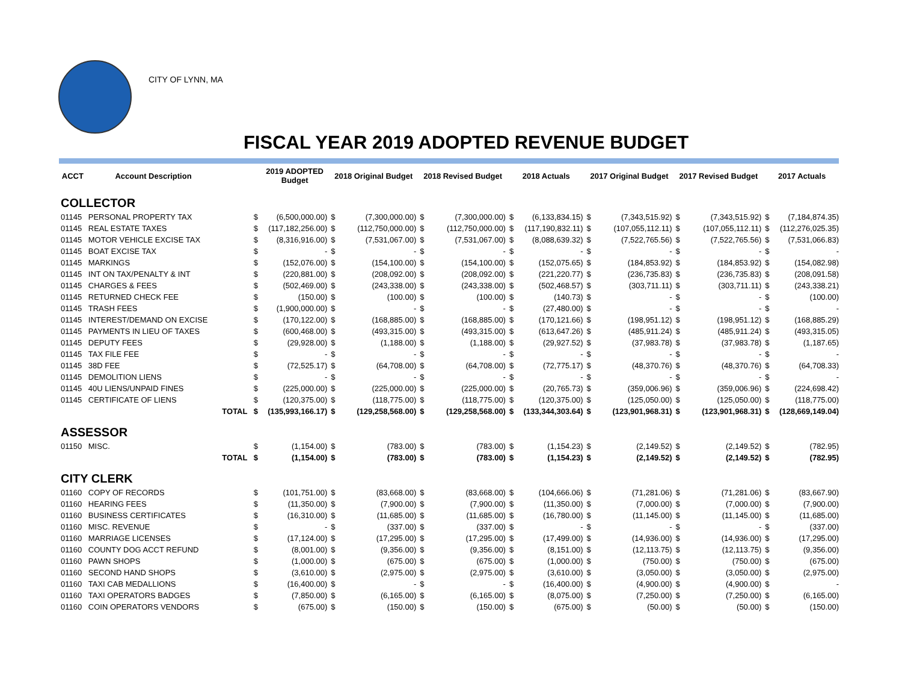CITY OF LYNN, MA
FISCAL YEAR 2019 ADOPTED REVENUE BUDGET
| ACCT | Account Description | | | 2019 ADOPTED Budget | 2018 Original Budget | | 2018 Revised Budget | | 2018 Actuals | | 2017 Original Budget | | 2017 Revised Budget | | 2017 Actuals | |
| --- | --- | --- | --- | --- | --- | --- | --- | --- | --- | --- | --- | --- | --- | --- | --- | --- |
| COLLECTOR | | | | | | | | | | | | | | | | |
| 01145 | PERSONAL PROPERTY TAX | | $ | (6,500,000.00) | $ | (7,300,000.00) | $ | (7,300,000.00) | $ | (6,133,834.15) | $ | (7,343,515.92) | $ | (7,343,515.92) | $ | (7,184,874.35) |
| 01145 | REAL ESTATE TAXES | | $ | (117,182,256.00) | $ | (112,750,000.00) | $ | (112,750,000.00) | $ | (117,190,832.11) | $ | (107,055,112.11) | $ | (107,055,112.11) | $ | (112,276,025.35) |
| 01145 | MOTOR VEHICLE EXCISE TAX | | $ | (8,316,916.00) | $ | (7,531,067.00) | $ | (7,531,067.00) | $ | (8,088,639.32) | $ | (7,522,765.56) | $ | (7,522,765.56) | $ | (7,531,066.83) |
| 01145 | BOAT EXCISE TAX | | $ | - | $ | - | $ | - | $ | - | $ | - | $ | - | $ | - |
| 01145 | MARKINGS | | $ | (152,076.00) | $ | (154,100.00) | $ | (154,100.00) | $ | (152,075.65) | $ | (184,853.92) | $ | (184,853.92) | $ | (154,082.98) |
| 01145 | INT ON TAX/PENALTY & INT | | $ | (220,881.00) | $ | (208,092.00) | $ | (208,092.00) | $ | (221,220.77) | $ | (236,735.83) | $ | (236,735.83) | $ | (208,091.58) |
| 01145 | CHARGES & FEES | | $ | (502,469.00) | $ | (243,338.00) | $ | (243,338.00) | $ | (502,468.57) | $ | (303,711.11) | $ | (303,711.11) | $ | (243,338.21) |
| 01145 | RETURNED CHECK FEE | | $ | (150.00) | $ | (100.00) | $ | (100.00) | $ | (140.73) | $ | - | $ | - | $ | (100.00) |
| 01145 | TRASH FEES | | $ | (1,900,000.00) | $ | - | $ | - | $ | (27,480.00) | $ | - | $ | - | $ | - |
| 01145 | INTEREST/DEMAND ON EXCISE | | $ | (170,122.00) | $ | (168,885.00) | $ | (168,885.00) | $ | (170,121.66) | $ | (198,951.12) | $ | (198,951.12) | $ | (168,885.29) |
| 01145 | PAYMENTS IN LIEU OF TAXES | | $ | (600,468.00) | $ | (493,315.00) | $ | (493,315.00) | $ | (613,647.26) | $ | (485,911.24) | $ | (485,911.24) | $ | (493,315.05) |
| 01145 | DEPUTY FEES | | $ | (29,928.00) | $ | (1,188.00) | $ | (1,188.00) | $ | (29,927.52) | $ | (37,983.78) | $ | (37,983.78) | $ | (1,187.65) |
| 01145 | TAX FILE FEE | | $ | - | $ | - | $ | - | $ | - | $ | - | $ | - | $ | - |
| 01145 | 38D FEE | | $ | (72,525.17) | $ | (64,708.00) | $ | (64,708.00) | $ | (72,775.17) | $ | (48,370.76) | $ | (48,370.76) | $ | (64,708.33) |
| 01145 | DEMOLITION LIENS | | $ | - | $ | - | $ | - | $ | - | $ | - | $ | - | $ | - |
| 01145 | 40U LIENS/UNPAID FINES | | $ | (225,000.00) | $ | (225,000.00) | $ | (225,000.00) | $ | (20,765.73) | $ | (359,006.96) | $ | (359,006.96) | $ | (224,698.42) |
| 01145 | CERTIFICATE OF LIENS | | $ | (120,375.00) | $ | (118,775.00) | $ | (118,775.00) | $ | (120,375.00) | $ | (125,050.00) | $ | (125,050.00) | $ | (118,775.00) |
| | | TOTAL | $ | (135,993,166.17) | $ | (129,258,568.00) | $ | (129,258,568.00) | $ | (133,344,303.64) | $ | (123,901,968.31) | $ | (123,901,968.31) | $ | (128,669,149.04) |
| ASSESSOR | | | | | | | | | | | | | | | | |
| 01150 | MISC. | | $ | (1,154.00) | $ | (783.00) | $ | (783.00) | $ | (1,154.23) | $ | (2,149.52) | $ | (2,149.52) | $ | (782.95) |
| | | TOTAL | $ | (1,154.00) | $ | (783.00) | $ | (783.00) | $ | (1,154.23) | $ | (2,149.52) | $ | (2,149.52) | $ | (782.95) |
| CITY CLERK | | | | | | | | | | | | | | | | |
| 01160 | COPY OF RECORDS | | $ | (101,751.00) | $ | (83,668.00) | $ | (83,668.00) | $ | (104,666.06) | $ | (71,281.06) | $ | (71,281.06) | $ | (83,667.90) |
| 01160 | HEARING FEES | | $ | (11,350.00) | $ | (7,900.00) | $ | (7,900.00) | $ | (11,350.00) | $ | (7,000.00) | $ | (7,000.00) | $ | (7,900.00) |
| 01160 | BUSINESS CERTIFICATES | | $ | (16,310.00) | $ | (11,685.00) | $ | (11,685.00) | $ | (16,780.00) | $ | (11,145.00) | $ | (11,145.00) | $ | (11,685.00) |
| 01160 | MISC. REVENUE | | $ | - | $ | (337.00) | $ | (337.00) | $ | - | $ | - | $ | - | $ | (337.00) |
| 01160 | MARRIAGE LICENSES | | $ | (17,124.00) | $ | (17,295.00) | $ | (17,295.00) | $ | (17,499.00) | $ | (14,936.00) | $ | (14,936.00) | $ | (17,295.00) |
| 01160 | COUNTY DOG ACCT REFUND | | $ | (8,001.00) | $ | (9,356.00) | $ | (9,356.00) | $ | (8,151.00) | $ | (12,113.75) | $ | (12,113.75) | $ | (9,356.00) |
| 01160 | PAWN SHOPS | | $ | (1,000.00) | $ | (675.00) | $ | (675.00) | $ | (1,000.00) | $ | (750.00) | $ | (750.00) | $ | (675.00) |
| 01160 | SECOND HAND SHOPS | | $ | (3,610.00) | $ | (2,975.00) | $ | (2,975.00) | $ | (3,610.00) | $ | (3,050.00) | $ | (3,050.00) | $ | (2,975.00) |
| 01160 | TAXI CAB MEDALLIONS | | $ | (16,400.00) | $ | - | $ | - | $ | (16,400.00) | $ | (4,900.00) | $ | (4,900.00) | $ | - |
| 01160 | TAXI OPERATORS BADGES | | $ | (7,850.00) | $ | (6,165.00) | $ | (6,165.00) | $ | (8,075.00) | $ | (7,250.00) | $ | (7,250.00) | $ | (6,165.00) |
| 01160 | COIN OPERATORS VENDORS | | $ | (675.00) | $ | (150.00) | $ | (150.00) | $ | (675.00) | $ | (50.00) | $ | (50.00) | $ | (150.00) |